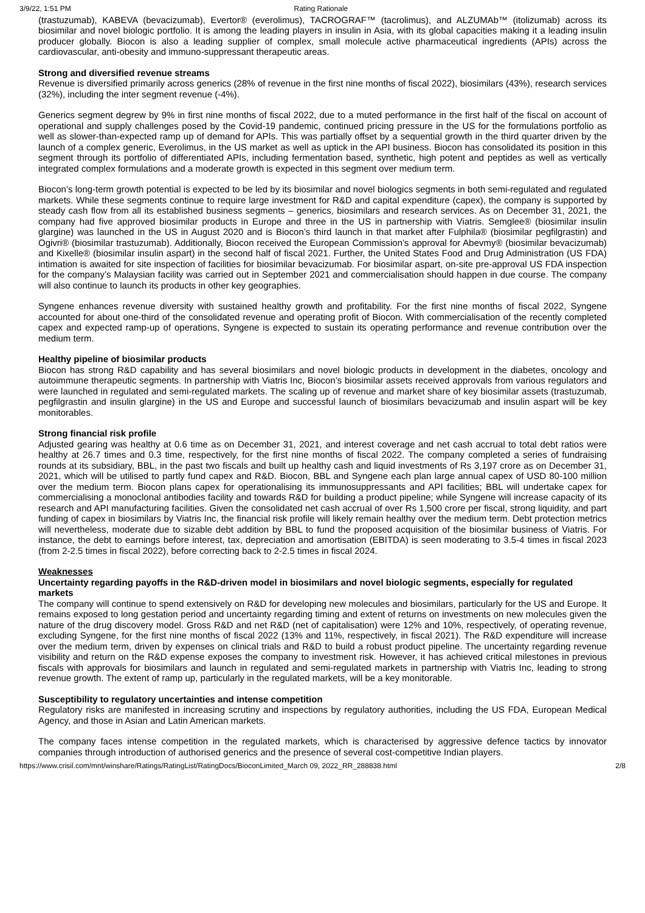3/9/22, 1:51 PM Rating Rationale
(trastuzumab), KABEVA (bevacizumab), Evertor® (everolimus), TACROGRAF™ (tacrolimus), and ALZUMAb™ (itolizumab) across its biosimilar and novel biologic portfolio. It is among the leading players in insulin in Asia, with its global capacities making it a leading insulin producer globally. Biocon is also a leading supplier of complex, small molecule active pharmaceutical ingredients (APIs) across the cardiovascular, anti-obesity and immuno-suppressant therapeutic areas.
Strong and diversified revenue streams
Revenue is diversified primarily across generics (28% of revenue in the first nine months of fiscal 2022), biosimilars (43%), research services (32%), including the inter segment revenue (-4%).
Generics segment degrew by 9% in first nine months of fiscal 2022, due to a muted performance in the first half of the fiscal on account of operational and supply challenges posed by the Covid-19 pandemic, continued pricing pressure in the US for the formulations portfolio as well as slower-than-expected ramp up of demand for APIs. This was partially offset by a sequential growth in the third quarter driven by the launch of a complex generic, Everolimus, in the US market as well as uptick in the API business. Biocon has consolidated its position in this segment through its portfolio of differentiated APIs, including fermentation based, synthetic, high potent and peptides as well as vertically integrated complex formulations and a moderate growth is expected in this segment over medium term.
Biocon’s long-term growth potential is expected to be led by its biosimilar and novel biologics segments in both semi-regulated and regulated markets. While these segments continue to require large investment for R&D and capital expenditure (capex), the company is supported by steady cash flow from all its established business segments – generics, biosimilars and research services. As on December 31, 2021, the company had five approved biosimilar products in Europe and three in the US in partnership with Viatris. Semglee® (biosimilar insulin glargine) was launched in the US in August 2020 and is Biocon’s third launch in that market after Fulphila® (biosimilar pegfilgrastin) and Ogivri® (biosimilar trastuzumab). Additionally, Biocon received the European Commission’s approval for Abevmy® (biosimilar bevacizumab) and Kixelle® (biosimilar insulin aspart) in the second half of fiscal 2021. Further, the United States Food and Drug Administration (US FDA) intimation is awaited for site inspection of facilities for biosimilar bevacizumab. For biosimilar aspart, on-site pre-approval US FDA inspection for the company’s Malaysian facility was carried out in September 2021 and commercialisation should happen in due course. The company will also continue to launch its products in other key geographies.
Syngene enhances revenue diversity with sustained healthy growth and profitability. For the first nine months of fiscal 2022, Syngene accounted for about one-third of the consolidated revenue and operating profit of Biocon. With commercialisation of the recently completed capex and expected ramp-up of operations, Syngene is expected to sustain its operating performance and revenue contribution over the medium term.
Healthy pipeline of biosimilar products
Biocon has strong R&D capability and has several biosimilars and novel biologic products in development in the diabetes, oncology and autoimmune therapeutic segments. In partnership with Viatris Inc, Biocon’s biosimilar assets received approvals from various regulators and were launched in regulated and semi-regulated markets. The scaling up of revenue and market share of key biosimilar assets (trastuzumab, pegfilgrastin and insulin glargine) in the US and Europe and successful launch of biosimilars bevacizumab and insulin aspart will be key monitorables.
Strong financial risk profile
Adjusted gearing was healthy at 0.6 time as on December 31, 2021, and interest coverage and net cash accrual to total debt ratios were healthy at 26.7 times and 0.3 time, respectively, for the first nine months of fiscal 2022. The company completed a series of fundraising rounds at its subsidiary, BBL, in the past two fiscals and built up healthy cash and liquid investments of Rs 3,197 crore as on December 31, 2021, which will be utilised to partly fund capex and R&D. Biocon, BBL and Syngene each plan large annual capex of USD 80-100 million over the medium term. Biocon plans capex for operationalising its immunosuppressants and API facilities; BBL will undertake capex for commercialising a monoclonal antibodies facility and towards R&D for building a product pipeline; while Syngene will increase capacity of its research and API manufacturing facilities. Given the consolidated net cash accrual of over Rs 1,500 crore per fiscal, strong liquidity, and part funding of capex in biosimilars by Viatris Inc, the financial risk profile will likely remain healthy over the medium term. Debt protection metrics will nevertheless, moderate due to sizable debt addition by BBL to fund the proposed acquisition of the biosimilar business of Viatris. For instance, the debt to earnings before interest, tax, depreciation and amortisation (EBITDA) is seen moderating to 3.5-4 times in fiscal 2023 (from 2-2.5 times in fiscal 2022), before correcting back to 2-2.5 times in fiscal 2024.
Weaknesses
Uncertainty regarding payoffs in the R&D-driven model in biosimilars and novel biologic segments, especially for regulated markets
The company will continue to spend extensively on R&D for developing new molecules and biosimilars, particularly for the US and Europe. It remains exposed to long gestation period and uncertainty regarding timing and extent of returns on investments on new molecules given the nature of the drug discovery model. Gross R&D and net R&D (net of capitalisation) were 12% and 10%, respectively, of operating revenue, excluding Syngene, for the first nine months of fiscal 2022 (13% and 11%, respectively, in fiscal 2021). The R&D expenditure will increase over the medium term, driven by expenses on clinical trials and R&D to build a robust product pipeline. The uncertainty regarding revenue visibility and return on the R&D expense exposes the company to investment risk. However, it has achieved critical milestones in previous fiscals with approvals for biosimilars and launch in regulated and semi-regulated markets in partnership with Viatris Inc, leading to strong revenue growth. The extent of ramp up, particularly in the regulated markets, will be a key monitorable.
Susceptibility to regulatory uncertainties and intense competition
Regulatory risks are manifested in increasing scrutiny and inspections by regulatory authorities, including the US FDA, European Medical Agency, and those in Asian and Latin American markets.
The company faces intense competition in the regulated markets, which is characterised by aggressive defence tactics by innovator companies through introduction of authorised generics and the presence of several cost-competitive Indian players.
https://www.crisil.com/mnt/winshare/Ratings/RatingList/RatingDocs/BioconLimited_March 09, 2022_RR_288838.html 2/8